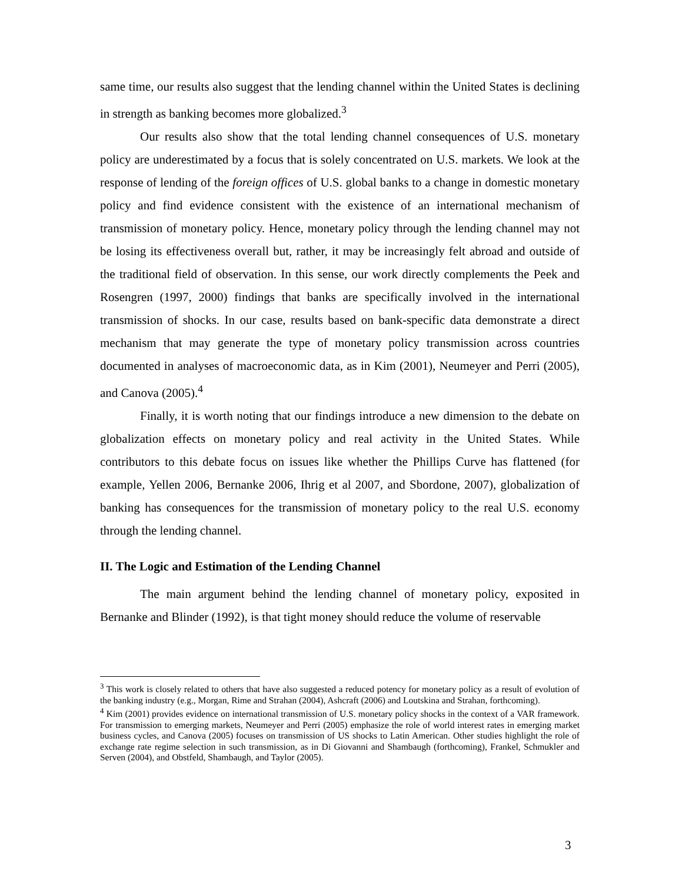same time, our results also suggest that the lending channel within the United States is declining in strength as banking becomes more globalized.<sup>3</sup>
Our results also show that the total lending channel consequences of U.S. monetary policy are underestimated by a focus that is solely concentrated on U.S. markets. We look at the response of lending of the foreign offices of U.S. global banks to a change in domestic monetary policy and find evidence consistent with the existence of an international mechanism of transmission of monetary policy. Hence, monetary policy through the lending channel may not be losing its effectiveness overall but, rather, it may be increasingly felt abroad and outside of the traditional field of observation. In this sense, our work directly complements the Peek and Rosengren (1997, 2000) findings that banks are specifically involved in the international transmission of shocks. In our case, results based on bank-specific data demonstrate a direct mechanism that may generate the type of monetary policy transmission across countries documented in analyses of macroeconomic data, as in Kim (2001), Neumeyer and Perri (2005), and Canova (2005).<sup>4</sup>
Finally, it is worth noting that our findings introduce a new dimension to the debate on globalization effects on monetary policy and real activity in the United States. While contributors to this debate focus on issues like whether the Phillips Curve has flattened (for example, Yellen 2006, Bernanke 2006, Ihrig et al 2007, and Sbordone, 2007), globalization of banking has consequences for the transmission of monetary policy to the real U.S. economy through the lending channel.
II. The Logic and Estimation of the Lending Channel
The main argument behind the lending channel of monetary policy, exposited in Bernanke and Blinder (1992), is that tight money should reduce the volume of reservable
<sup>3</sup> This work is closely related to others that have also suggested a reduced potency for monetary policy as a result of evolution of the banking industry (e.g., Morgan, Rime and Strahan (2004), Ashcraft (2006) and Loutskina and Strahan, forthcoming).
<sup>4</sup> Kim (2001) provides evidence on international transmission of U.S. monetary policy shocks in the context of a VAR framework. For transmission to emerging markets, Neumeyer and Perri (2005) emphasize the role of world interest rates in emerging market business cycles, and Canova (2005) focuses on transmission of US shocks to Latin American. Other studies highlight the role of exchange rate regime selection in such transmission, as in Di Giovanni and Shambaugh (forthcoming), Frankel, Schmukler and Serven (2004), and Obstfeld, Shambaugh, and Taylor (2005).
3